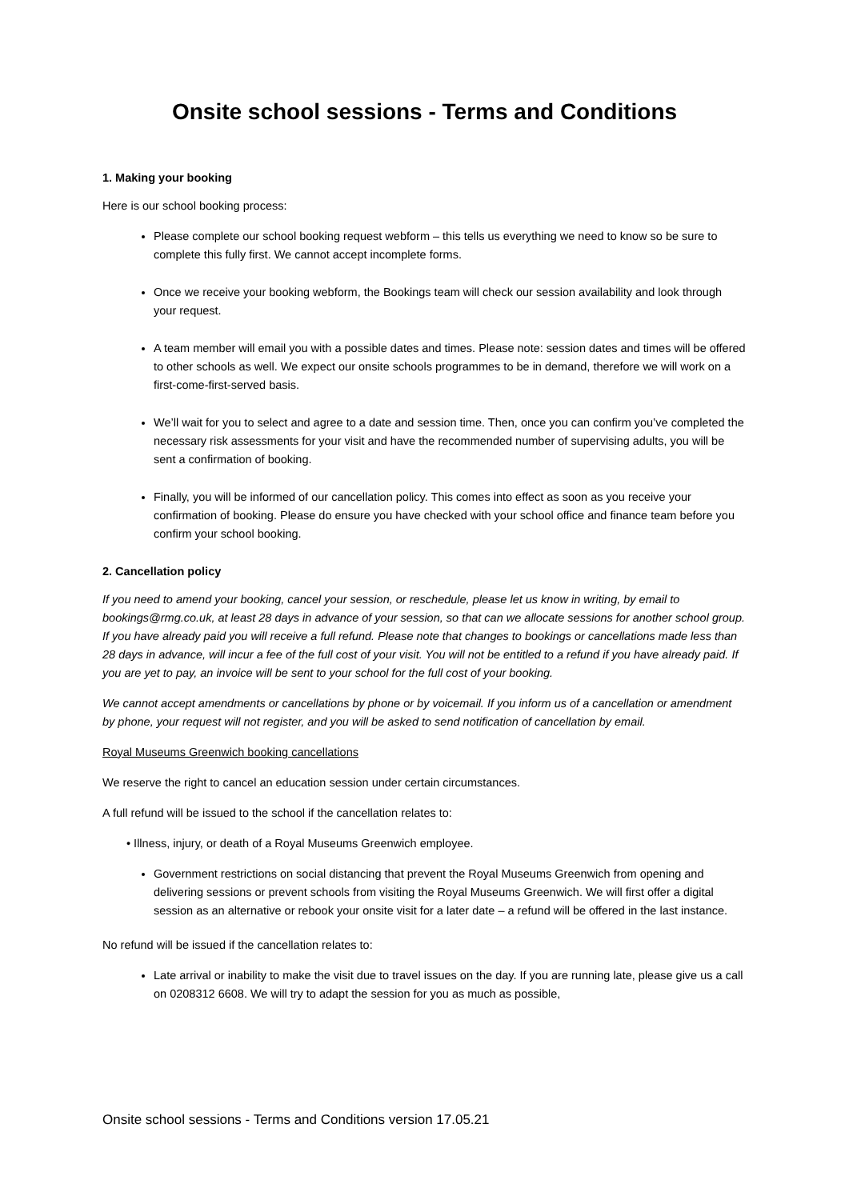Onsite school sessions - Terms and Conditions
1. Making your booking
Here is our school booking process:
Please complete our school booking request webform – this tells us everything we need to know so be sure to complete this fully first. We cannot accept incomplete forms.
Once we receive your booking webform, the Bookings team will check our session availability and look through your request.
A team member will email you with a possible dates and times. Please note: session dates and times will be offered to other schools as well. We expect our onsite schools programmes to be in demand, therefore we will work on a first-come-first-served basis.
We’ll wait for you to select and agree to a date and session time. Then, once you can confirm you’ve completed the necessary risk assessments for your visit and have the recommended number of supervising adults, you will be sent a confirmation of booking.
Finally, you will be informed of our cancellation policy. This comes into effect as soon as you receive your confirmation of booking. Please do ensure you have checked with your school office and finance team before you confirm your school booking.
2. Cancellation policy
If you need to amend your booking, cancel your session, or reschedule, please let us know in writing, by email to bookings@rmg.co.uk, at least 28 days in advance of your session, so that can we allocate sessions for another school group. If you have already paid you will receive a full refund. Please note that changes to bookings or cancellations made less than 28 days in advance, will incur a fee of the full cost of your visit. You will not be entitled to a refund if you have already paid. If you are yet to pay, an invoice will be sent to your school for the full cost of your booking.
We cannot accept amendments or cancellations by phone or by voicemail. If you inform us of a cancellation or amendment by phone, your request will not register, and you will be asked to send notification of cancellation by email.
Royal Museums Greenwich booking cancellations
We reserve the right to cancel an education session under certain circumstances.
A full refund will be issued to the school if the cancellation relates to:
• Illness, injury, or death of a Royal Museums Greenwich employee.
Government restrictions on social distancing that prevent the Royal Museums Greenwich from opening and delivering sessions or prevent schools from visiting the Royal Museums Greenwich. We will first offer a digital session as an alternative or rebook your onsite visit for a later date – a refund will be offered in the last instance.
No refund will be issued if the cancellation relates to:
Late arrival or inability to make the visit due to travel issues on the day. If you are running late, please give us a call on 0208312 6608. We will try to adapt the session for you as much as possible,
Onsite school sessions - Terms and Conditions version 17.05.21